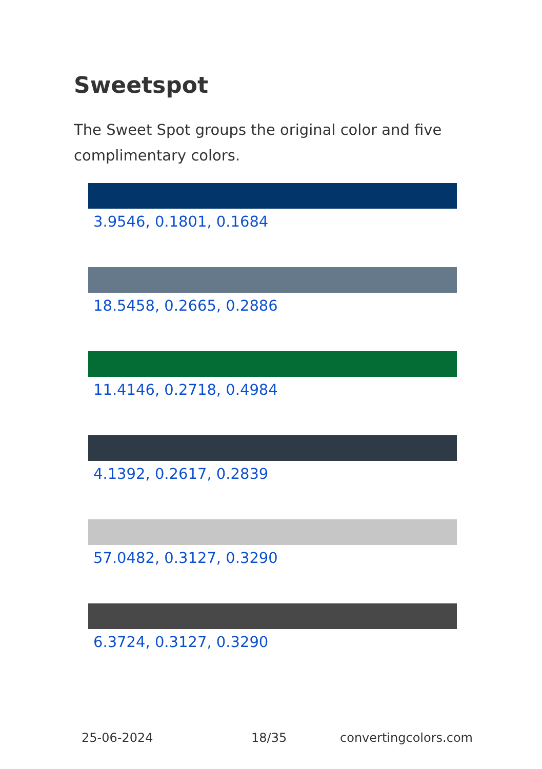Sweetspot
The Sweet Spot groups the original color and five complimentary colors.
3.9546, 0.1801, 0.1684
18.5458, 0.2665, 0.2886
11.4146, 0.2718, 0.4984
4.1392, 0.2617, 0.2839
57.0482, 0.3127, 0.3290
6.3724, 0.3127, 0.3290
25-06-2024 18/35 convertingcolors.com